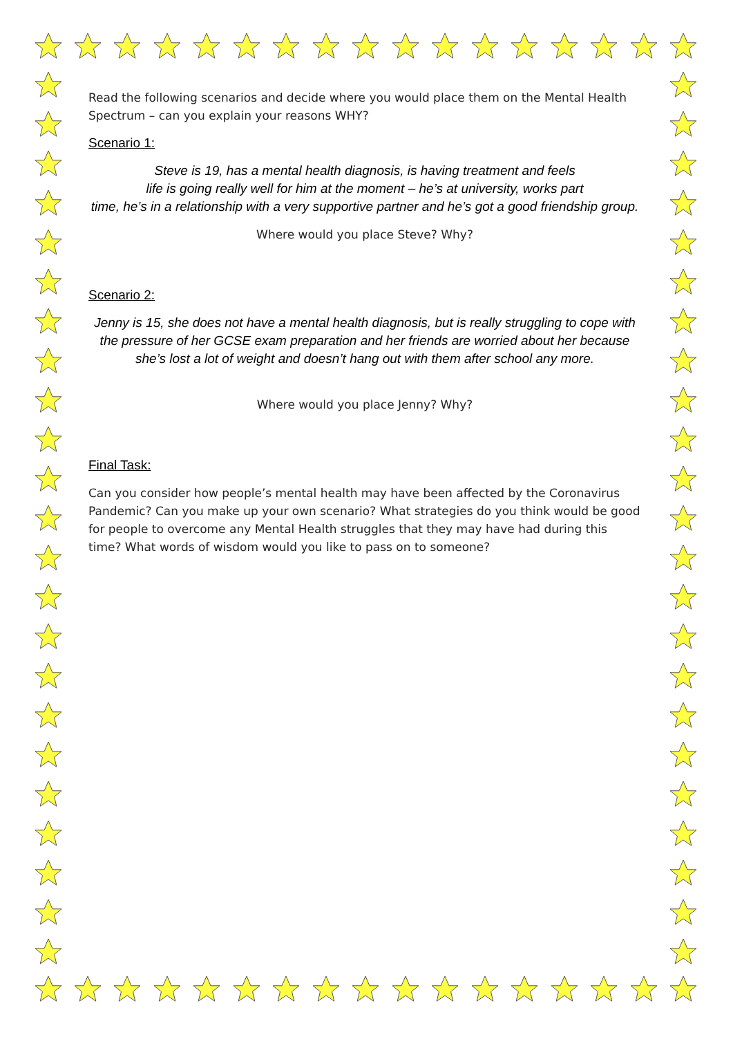Read the following scenarios and decide where you would place them on the Mental Health Spectrum – can you explain your reasons WHY?
Scenario 1:
Steve is 19, has a mental health diagnosis, is having treatment and feels
life is going really well for him at the moment – he’s at university, works part
time, he’s in a relationship with a very supportive partner and he’s got a good friendship group.
Where would you place Steve? Why?
Scenario 2:
Jenny is 15, she does not have a mental health diagnosis, but is really struggling to cope with
the pressure of her GCSE exam preparation and her friends are worried about her because
she’s lost a lot of weight and doesn’t hang out with them after school any more.
Where would you place Jenny? Why?
Final Task:
Can you consider how people’s mental health may have been affected by the Coronavirus Pandemic? Can you make up your own scenario? What strategies do you think would be good for people to overcome any Mental Health struggles that they may have had during this time? What words of wisdom would you like to pass on to someone?